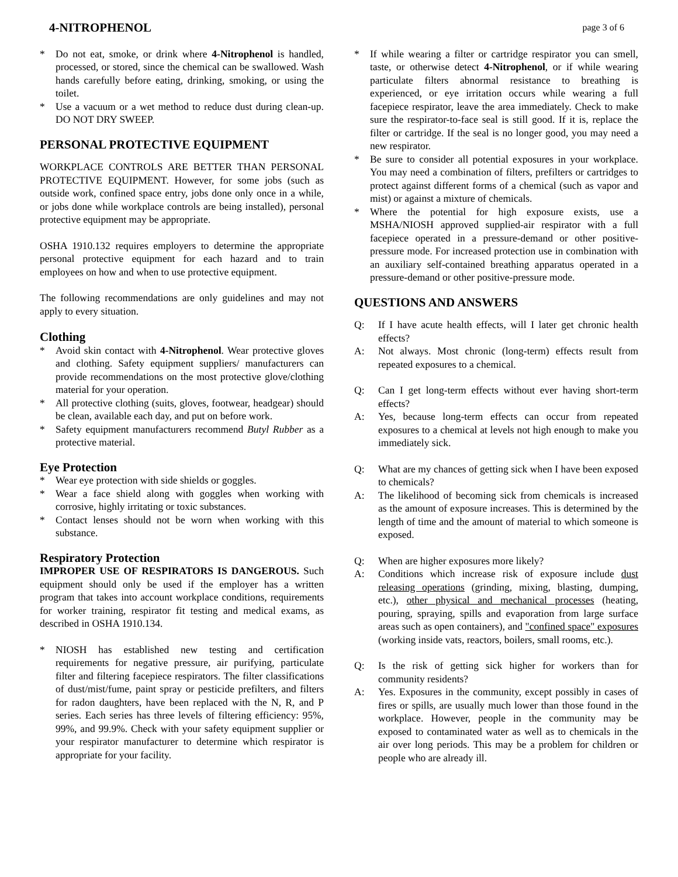4-NITROPHENOL page 3 of 6
* Do not eat, smoke, or drink where 4-Nitrophenol is handled, processed, or stored, since the chemical can be swallowed. Wash hands carefully before eating, drinking, smoking, or using the toilet.
* Use a vacuum or a wet method to reduce dust during clean-up. DO NOT DRY SWEEP.
PERSONAL PROTECTIVE EQUIPMENT
WORKPLACE CONTROLS ARE BETTER THAN PERSONAL PROTECTIVE EQUIPMENT. However, for some jobs (such as outside work, confined space entry, jobs done only once in a while, or jobs done while workplace controls are being installed), personal protective equipment may be appropriate.
OSHA 1910.132 requires employers to determine the appropriate personal protective equipment for each hazard and to train employees on how and when to use protective equipment.
The following recommendations are only guidelines and may not apply to every situation.
Clothing
* Avoid skin contact with 4-Nitrophenol. Wear protective gloves and clothing. Safety equipment suppliers/ manufacturers can provide recommendations on the most protective glove/clothing material for your operation.
* All protective clothing (suits, gloves, footwear, headgear) should be clean, available each day, and put on before work.
* Safety equipment manufacturers recommend Butyl Rubber as a protective material.
Eye Protection
* Wear eye protection with side shields or goggles.
* Wear a face shield along with goggles when working with corrosive, highly irritating or toxic substances.
* Contact lenses should not be worn when working with this substance.
Respiratory Protection
IMPROPER USE OF RESPIRATORS IS DANGEROUS. Such equipment should only be used if the employer has a written program that takes into account workplace conditions, requirements for worker training, respirator fit testing and medical exams, as described in OSHA 1910.134.
* NIOSH has established new testing and certification requirements for negative pressure, air purifying, particulate filter and filtering facepiece respirators. The filter classifications of dust/mist/fume, paint spray or pesticide prefilters, and filters for radon daughters, have been replaced with the N, R, and P series. Each series has three levels of filtering efficiency: 95%, 99%, and 99.9%. Check with your safety equipment supplier or your respirator manufacturer to determine which respirator is appropriate for your facility.
* If while wearing a filter or cartridge respirator you can smell, taste, or otherwise detect 4-Nitrophenol, or if while wearing particulate filters abnormal resistance to breathing is experienced, or eye irritation occurs while wearing a full facepiece respirator, leave the area immediately. Check to make sure the respirator-to-face seal is still good. If it is, replace the filter or cartridge. If the seal is no longer good, you may need a new respirator.
* Be sure to consider all potential exposures in your workplace. You may need a combination of filters, prefilters or cartridges to protect against different forms of a chemical (such as vapor and mist) or against a mixture of chemicals.
* Where the potential for high exposure exists, use a MSHA/NIOSH approved supplied-air respirator with a full facepiece operated in a pressure-demand or other positive-pressure mode. For increased protection use in combination with an auxiliary self-contained breathing apparatus operated in a pressure-demand or other positive-pressure mode.
QUESTIONS AND ANSWERS
Q: If I have acute health effects, will I later get chronic health effects?
A: Not always. Most chronic (long-term) effects result from repeated exposures to a chemical.
Q: Can I get long-term effects without ever having short-term effects?
A: Yes, because long-term effects can occur from repeated exposures to a chemical at levels not high enough to make you immediately sick.
Q: What are my chances of getting sick when I have been exposed to chemicals?
A: The likelihood of becoming sick from chemicals is increased as the amount of exposure increases. This is determined by the length of time and the amount of material to which someone is exposed.
Q: When are higher exposures more likely?
A: Conditions which increase risk of exposure include dust releasing operations (grinding, mixing, blasting, dumping, etc.), other physical and mechanical processes (heating, pouring, spraying, spills and evaporation from large surface areas such as open containers), and "confined space" exposures (working inside vats, reactors, boilers, small rooms, etc.).
Q: Is the risk of getting sick higher for workers than for community residents?
A: Yes. Exposures in the community, except possibly in cases of fires or spills, are usually much lower than those found in the workplace. However, people in the community may be exposed to contaminated water as well as to chemicals in the air over long periods. This may be a problem for children or people who are already ill.